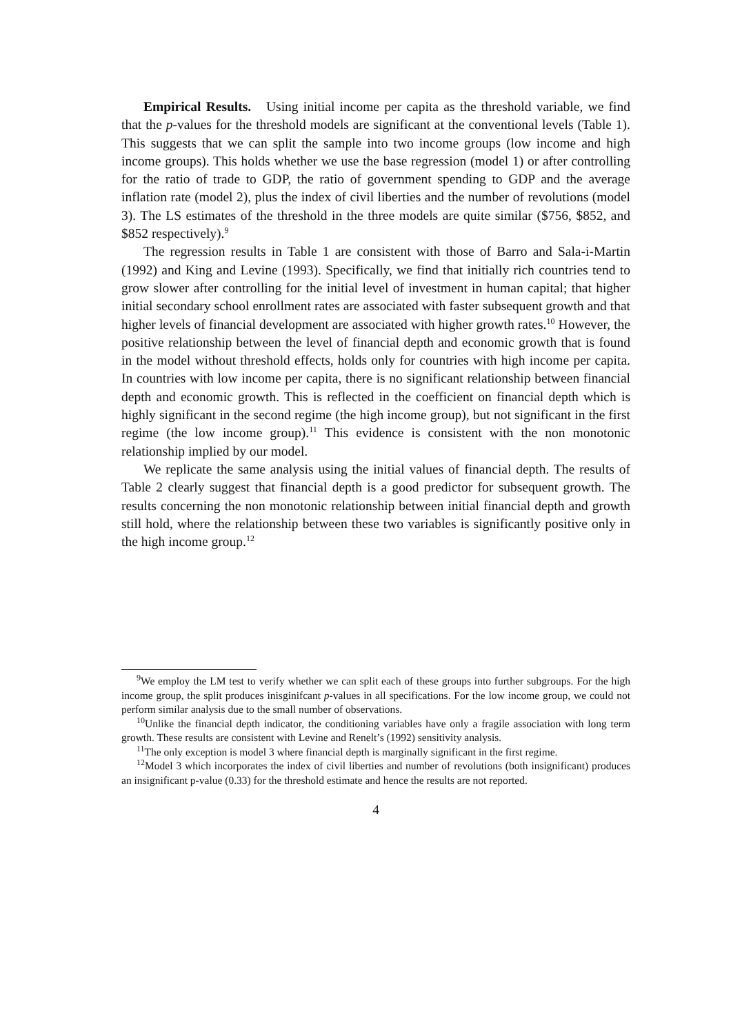Empirical Results. Using initial income per capita as the threshold variable, we find that the p-values for the threshold models are significant at the conventional levels (Table 1). This suggests that we can split the sample into two income groups (low income and high income groups). This holds whether we use the base regression (model 1) or after controlling for the ratio of trade to GDP, the ratio of government spending to GDP and the average inflation rate (model 2), plus the index of civil liberties and the number of revolutions (model 3). The LS estimates of the threshold in the three models are quite similar ($756, $852, and $852 respectively).<sup>9</sup>
The regression results in Table 1 are consistent with those of Barro and Sala-i-Martin (1992) and King and Levine (1993). Specifically, we find that initially rich countries tend to grow slower after controlling for the initial level of investment in human capital; that higher initial secondary school enrollment rates are associated with faster subsequent growth and that higher levels of financial development are associated with higher growth rates.<sup>10</sup> However, the positive relationship between the level of financial depth and economic growth that is found in the model without threshold effects, holds only for countries with high income per capita. In countries with low income per capita, there is no significant relationship between financial depth and economic growth. This is reflected in the coefficient on financial depth which is highly significant in the second regime (the high income group), but not significant in the first regime (the low income group).<sup>11</sup> This evidence is consistent with the non monotonic relationship implied by our model.
We replicate the same analysis using the initial values of financial depth. The results of Table 2 clearly suggest that financial depth is a good predictor for subsequent growth. The results concerning the non monotonic relationship between initial financial depth and growth still hold, where the relationship between these two variables is significantly positive only in the high income group.<sup>12</sup>
<sup>9</sup> We employ the LM test to verify whether we can split each of these groups into further subgroups. For the high income group, the split produces inisginifcant p-values in all specifications. For the low income group, we could not perform similar analysis due to the small number of observations.
<sup>10</sup> Unlike the financial depth indicator, the conditioning variables have only a fragile association with long term growth. These results are consistent with Levine and Renelt’s (1992) sensitivity analysis.
<sup>11</sup> The only exception is model 3 where financial depth is marginally significant in the first regime.
<sup>12</sup> Model 3 which incorporates the index of civil liberties and number of revolutions (both insignificant) produces an insignificant p-value (0.33) for the threshold estimate and hence the results are not reported.
4